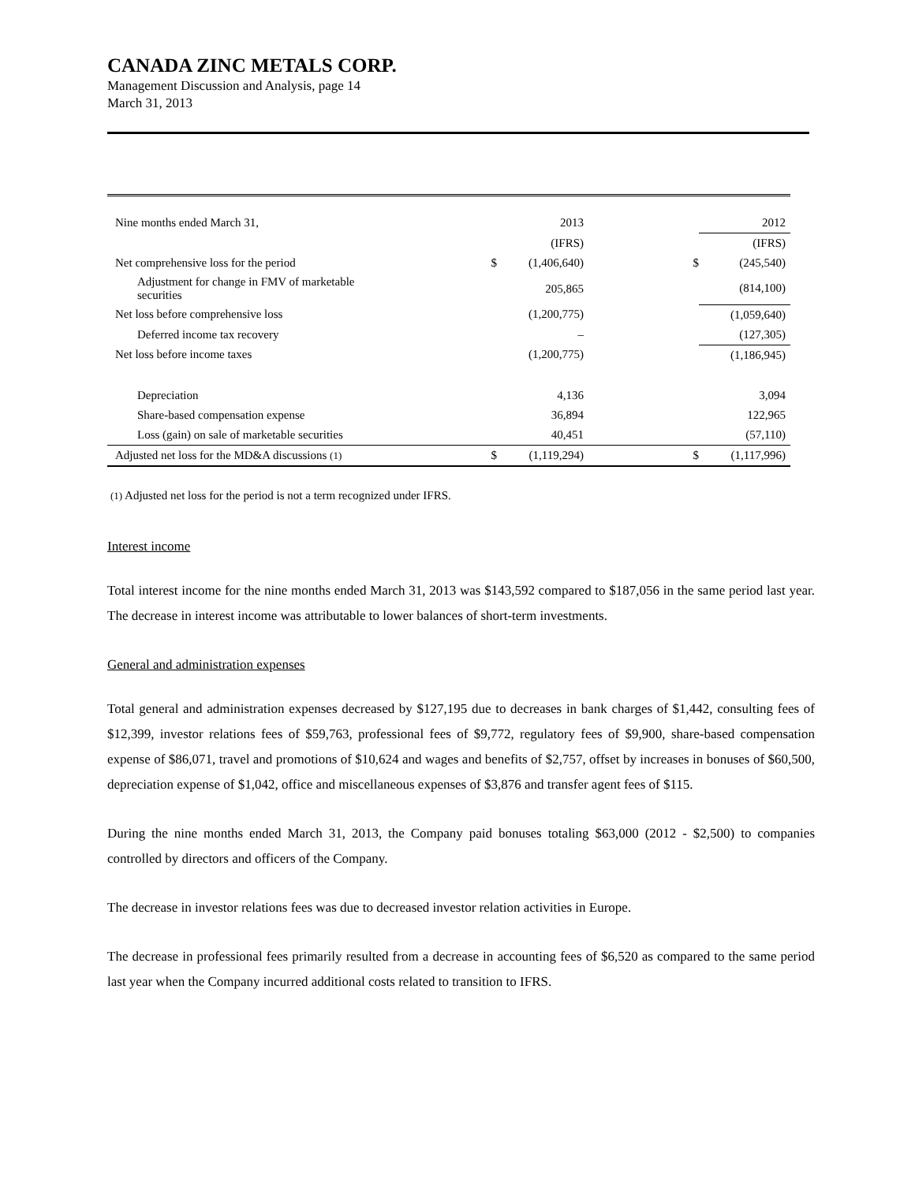CANADA ZINC METALS CORP.
Management Discussion and Analysis, page 14
March 31, 2013
| Nine months ended March 31, | | | 2013 | | | 2012 |
| | | | (IFRS) | | | (IFRS) |
| Net comprehensive loss for the period | | $ | (1,406,640) | | $ | (245,540) |
| Adjustment for change in FMV of marketable securities | | | 205,865 | | | (814,100) |
| Net loss before comprehensive loss | | | (1,200,775) | | | (1,059,640) |
| Deferred income tax recovery | | | – | | | (127,305) |
| Net loss before income taxes | | | (1,200,775) | | | (1,186,945) |
| Depreciation | | | 4,136 | | | 3,094 |
| Share-based compensation expense | | | 36,894 | | | 122,965 |
| Loss (gain) on sale of marketable securities | | | 40,451 | | | (57,110) |
| Adjusted net loss for the MD&A discussions (1) | | $ | (1,119,294) | | $ | (1,117,996) |
(1) Adjusted net loss for the period is not a term recognized under IFRS.
Interest income
Total interest income for the nine months ended March 31, 2013 was $143,592 compared to $187,056 in the same period last year. The decrease in interest income was attributable to lower balances of short-term investments.
General and administration expenses
Total general and administration expenses decreased by $127,195 due to decreases in bank charges of $1,442, consulting fees of $12,399, investor relations fees of $59,763, professional fees of $9,772, regulatory fees of $9,900, share-based compensation expense of $86,071, travel and promotions of $10,624 and wages and benefits of $2,757, offset by increases in bonuses of $60,500, depreciation expense of $1,042, office and miscellaneous expenses of $3,876 and transfer agent fees of $115.
During the nine months ended March 31, 2013, the Company paid bonuses totaling $63,000 (2012 - $2,500) to companies controlled by directors and officers of the Company.
The decrease in investor relations fees was due to decreased investor relation activities in Europe.
The decrease in professional fees primarily resulted from a decrease in accounting fees of $6,520 as compared to the same period last year when the Company incurred additional costs related to transition to IFRS.